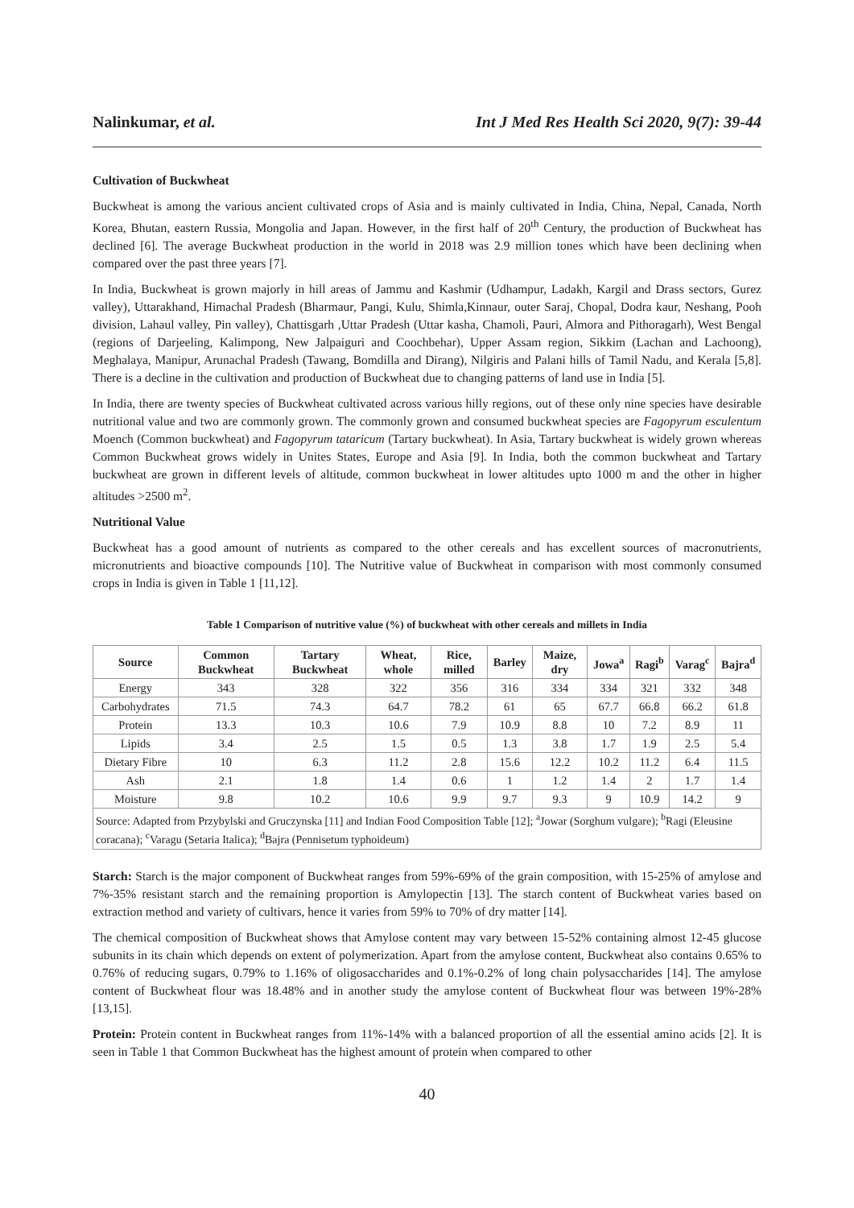Nalinkumar, et al. Int J Med Res Health Sci 2020, 9(7): 39-44
Cultivation of Buckwheat
Buckwheat is among the various ancient cultivated crops of Asia and is mainly cultivated in India, China, Nepal, Canada, North Korea, Bhutan, eastern Russia, Mongolia and Japan. However, in the first half of 20<sup>th</sup> Century, the production of Buckwheat has declined [6]. The average Buckwheat production in the world in 2018 was 2.9 million tones which have been declining when compared over the past three years [7].
In India, Buckwheat is grown majorly in hill areas of Jammu and Kashmir (Udhampur, Ladakh, Kargil and Drass sectors, Gurez valley), Uttarakhand, Himachal Pradesh (Bharmaur, Pangi, Kulu, Shimla,Kinnaur, outer Saraj, Chopal, Dodra kaur, Neshang, Pooh division, Lahaul valley, Pin valley), Chattisgarh ,Uttar Pradesh (Uttar kasha, Chamoli, Pauri, Almora and Pithoragarh), West Bengal (regions of Darjeeling, Kalimpong, New Jalpaiguri and Coochbehar), Upper Assam region, Sikkim (Lachan and Lachoong), Meghalaya, Manipur, Arunachal Pradesh (Tawang, Bomdilla and Dirang), Nilgiris and Palani hills of Tamil Nadu, and Kerala [5,8]. There is a decline in the cultivation and production of Buckwheat due to changing patterns of land use in India [5].
In India, there are twenty species of Buckwheat cultivated across various hilly regions, out of these only nine species have desirable nutritional value and two are commonly grown. The commonly grown and consumed buckwheat species are Fagopyrum esculentum Moench (Common buckwheat) and Fagopyrum tataricum (Tartary buckwheat). In Asia, Tartary buckwheat is widely grown whereas Common Buckwheat grows widely in Unites States, Europe and Asia [9]. In India, both the common buckwheat and Tartary buckwheat are grown in different levels of altitude, common buckwheat in lower altitudes upto 1000 m and the other in higher altitudes >2500 m<sup>2</sup>.
Nutritional Value
Buckwheat has a good amount of nutrients as compared to the other cereals and has excellent sources of macronutrients, micronutrients and bioactive compounds [10]. The Nutritive value of Buckwheat in comparison with most commonly consumed crops in India is given in Table 1 [11,12].
Table 1 Comparison of nutritive value (%) of buckwheat with other cereals and millets in India
| Source | Common Buckwheat | Tartary Buckwheat | Wheat, whole | Rice, milled | Barley | Maize, dry | Jowa<sup>a</sup> | Ragi<sup>b</sup> | Varag<sup>c</sup> | Bajra<sup>d</sup> |
| --- | --- | --- | --- | --- | --- | --- | --- | --- | --- | --- |
| Energy | 343 | 328 | 322 | 356 | 316 | 334 | 334 | 321 | 332 | 348 |
| Carbohydrates | 71.5 | 74.3 | 64.7 | 78.2 | 61 | 65 | 67.7 | 66.8 | 66.2 | 61.8 |
| Protein | 13.3 | 10.3 | 10.6 | 7.9 | 10.9 | 8.8 | 10 | 7.2 | 8.9 | 11 |
| Lipids | 3.4 | 2.5 | 1.5 | 0.5 | 1.3 | 3.8 | 1.7 | 1.9 | 2.5 | 5.4 |
| Dietary Fibre | 10 | 6.3 | 11.2 | 2.8 | 15.6 | 12.2 | 10.2 | 11.2 | 6.4 | 11.5 |
| Ash | 2.1 | 1.8 | 1.4 | 0.6 | 1 | 1.2 | 1.4 | 2 | 1.7 | 1.4 |
| Moisture | 9.8 | 10.2 | 10.6 | 9.9 | 9.7 | 9.3 | 9 | 10.9 | 14.2 | 9 |
| Source: Adapted from Przybylski and Gruczynska [11] and Indian Food Composition Table [12]; <sup>a</sup>Jowar (Sorghum vulgare); <sup>b</sup>Ragi (Eleusine coracana); <sup>c</sup>Varagu (Setaria Italica); <sup>d</sup>Bajra (Pennisetum typhoideum) | | | | | | | | | | |
Starch: Starch is the major component of Buckwheat ranges from 59%-69% of the grain composition, with 15-25% of amylose and 7%-35% resistant starch and the remaining proportion is Amylopectin [13]. The starch content of Buckwheat varies based on extraction method and variety of cultivars, hence it varies from 59% to 70% of dry matter [14].
The chemical composition of Buckwheat shows that Amylose content may vary between 15-52% containing almost 12-45 glucose subunits in its chain which depends on extent of polymerization. Apart from the amylose content, Buckwheat also contains 0.65% to 0.76% of reducing sugars, 0.79% to 1.16% of oligosaccharides and 0.1%-0.2% of long chain polysaccharides [14]. The amylose content of Buckwheat flour was 18.48% and in another study the amylose content of Buckwheat flour was between 19%-28% [13,15].
Protein: Protein content in Buckwheat ranges from 11%-14% with a balanced proportion of all the essential amino acids [2]. It is seen in Table 1 that Common Buckwheat has the highest amount of protein when compared to other
40